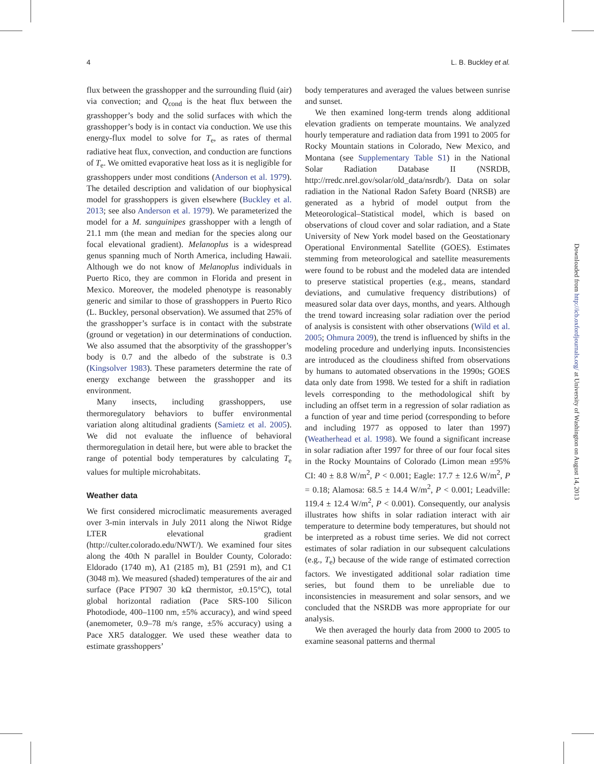4 L. B. Buckley et al.
flux between the grasshopper and the surrounding fluid (air) via convection; and Q<sub>cond</sub> is the heat flux between the grasshopper’s body and the solid surfaces with which the grasshopper’s body is in contact via conduction. We use this energy-flux model to solve for T<sub>e</sub>, as rates of thermal radiative heat flux, convection, and conduction are functions of T<sub>e</sub>. We omitted evaporative heat loss as it is negligible for grasshoppers under most conditions (Anderson et al. 1979). The detailed description and validation of our biophysical model for grasshoppers is given elsewhere (Buckley et al. 2013; see also Anderson et al. 1979). We parameterized the model for a M. sanguinipes grasshopper with a length of 21.1 mm (the mean and median for the species along our focal elevational gradient). Melanoplus is a widespread genus spanning much of North America, including Hawaii. Although we do not know of Melanoplus individuals in Puerto Rico, they are common in Florida and present in Mexico. Moreover, the modeled phenotype is reasonably generic and similar to those of grasshoppers in Puerto Rico (L. Buckley, personal observation). We assumed that 25% of the grasshopper’s surface is in contact with the substrate (ground or vegetation) in our determinations of conduction. We also assumed that the absorptivity of the grasshopper’s body is 0.7 and the albedo of the substrate is 0.3 (Kingsolver 1983). These parameters determine the rate of energy exchange between the grasshopper and its environment.
Many insects, including grasshoppers, use thermoregulatory behaviors to buffer environmental variation along altitudinal gradients (Samietz et al. 2005). We did not evaluate the influence of behavioral thermoregulation in detail here, but were able to bracket the range of potential body temperatures by calculating T<sub>e</sub> values for multiple microhabitats.
Weather data
We first considered microclimatic measurements averaged over 3-min intervals in July 2011 along the Niwot Ridge LTER elevational gradient (http://culter.colorado.edu/NWT/). We examined four sites along the 40th N parallel in Boulder County, Colorado: Eldorado (1740 m), A1 (2185 m), B1 (2591 m), and C1 (3048 m). We measured (shaded) temperatures of the air and surface (Pace PT907 30 kΩ thermistor, ±0.15°C), total global horizontal radiation (Pace SRS-100 Silicon Photodiode, 400–1100 nm, ±5% accuracy), and wind speed (anemometer, 0.9–78 m/s range, ±5% accuracy) using a Pace XR5 datalogger. We used these weather data to estimate grasshoppers’
body temperatures and averaged the values between sunrise and sunset.
We then examined long-term trends along additional elevation gradients on temperate mountains. We analyzed hourly temperature and radiation data from 1991 to 2005 for Rocky Mountain stations in Colorado, New Mexico, and Montana (see Supplementary Table S1) in the National Solar Radiation Database II (NSRDB, http://rredc.nrel.gov/solar/old_data/nsrdb/). Data on solar radiation in the National Radon Safety Board (NRSB) are generated as a hybrid of model output from the Meteorological–Statistical model, which is based on observations of cloud cover and solar radiation, and a State University of New York model based on the Geostationary Operational Environmental Satellite (GOES). Estimates stemming from meteorological and satellite measurements were found to be robust and the modeled data are intended to preserve statistical properties (e.g., means, standard deviations, and cumulative frequency distributions) of measured solar data over days, months, and years. Although the trend toward increasing solar radiation over the period of analysis is consistent with other observations (Wild et al. 2005; Ohmura 2009), the trend is influenced by shifts in the modeling procedure and underlying inputs. Inconsistencies are introduced as the cloudiness shifted from observations by humans to automated observations in the 1990s; GOES data only date from 1998. We tested for a shift in radiation levels corresponding to the methodological shift by including an offset term in a regression of solar radiation as a function of year and time period (corresponding to before and including 1977 as opposed to later than 1997) (Weatherhead et al. 1998). We found a significant increase in solar radiation after 1997 for three of our four focal sites in the Rocky Mountains of Colorado (Limon mean ±95% CI: 40 ± 8.8 W/m<sup>2</sup>, P < 0.001; Eagle: 17.7 ± 12.6 W/m<sup>2</sup>, P = 0.18; Alamosa: 68.5 ± 14.4 W/m<sup>2</sup>, P < 0.001; Leadville: 119.4 ± 12.4 W/m<sup>2</sup>, P < 0.001). Consequently, our analysis illustrates how shifts in solar radiation interact with air temperature to determine body temperatures, but should not be interpreted as a robust time series. We did not correct estimates of solar radiation in our subsequent calculations (e.g., T<sub>e</sub>) because of the wide range of estimated correction factors. We investigated additional solar radiation time series, but found them to be unreliable due to inconsistencies in measurement and solar sensors, and we concluded that the NSRDB was more appropriate for our analysis.
We then averaged the hourly data from 2000 to 2005 to examine seasonal patterns and thermal
Downloaded from http://icb.oxfordjournals.org/ at University of Washington on August 14, 2013